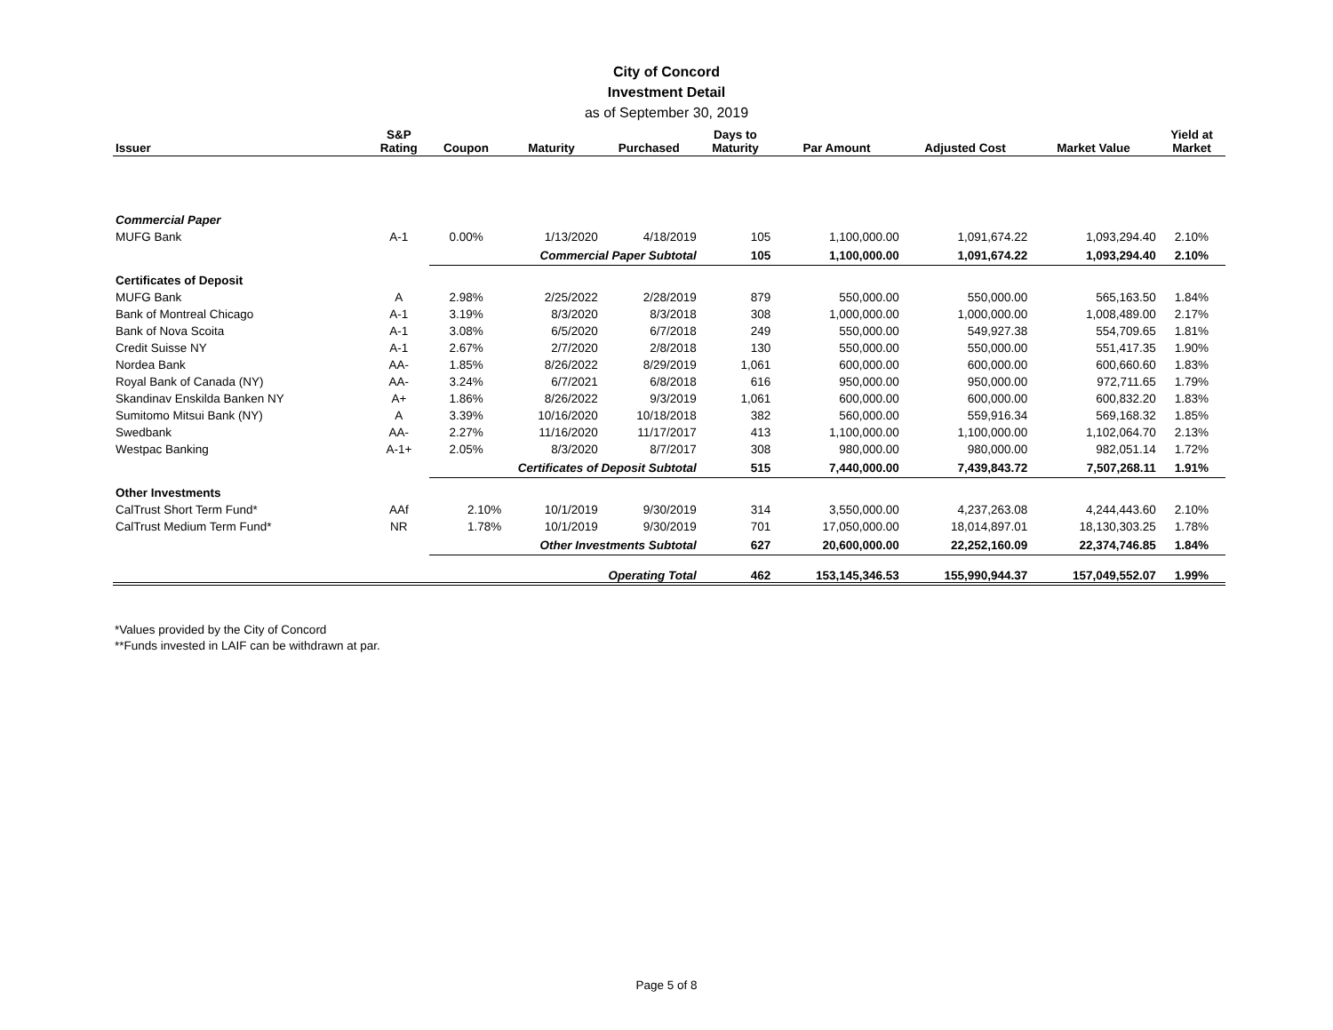City of Concord
Investment Detail
as of September 30, 2019
| Issuer | S&P Rating | Coupon | Maturity | Purchased | Days to Maturity | Par Amount | Adjusted Cost | Market Value | Yield at Market |
| --- | --- | --- | --- | --- | --- | --- | --- | --- | --- |
| Commercial Paper | | | | | | | | | |
| MUFG Bank | A-1 | 0.00% | 1/13/2020 | 4/18/2019 | 105 | 1,100,000.00 | 1,091,674.22 | 1,093,294.40 | 2.10% |
| | | Commercial Paper Subtotal | | | 105 | 1,100,000.00 | 1,091,674.22 | 1,093,294.40 | 2.10% |
| Certificates of Deposit | | | | | | | | | |
| MUFG Bank | A | 2.98% | 2/25/2022 | 2/28/2019 | 879 | 550,000.00 | 550,000.00 | 565,163.50 | 1.84% |
| Bank of Montreal Chicago | A-1 | 3.19% | 8/3/2020 | 8/3/2018 | 308 | 1,000,000.00 | 1,000,000.00 | 1,008,489.00 | 2.17% |
| Bank of Nova Scoita | A-1 | 3.08% | 6/5/2020 | 6/7/2018 | 249 | 550,000.00 | 549,927.38 | 554,709.65 | 1.81% |
| Credit Suisse NY | A-1 | 2.67% | 2/7/2020 | 2/8/2018 | 130 | 550,000.00 | 550,000.00 | 551,417.35 | 1.90% |
| Nordea Bank | AA- | 1.85% | 8/26/2022 | 8/29/2019 | 1,061 | 600,000.00 | 600,000.00 | 600,660.60 | 1.83% |
| Royal Bank of Canada (NY) | AA- | 3.24% | 6/7/2021 | 6/8/2018 | 616 | 950,000.00 | 950,000.00 | 972,711.65 | 1.79% |
| Skandinav Enskilda Banken NY | A+ | 1.86% | 8/26/2022 | 9/3/2019 | 1,061 | 600,000.00 | 600,000.00 | 600,832.20 | 1.83% |
| Sumitomo Mitsui Bank (NY) | A | 3.39% | 10/16/2020 | 10/18/2018 | 382 | 560,000.00 | 559,916.34 | 569,168.32 | 1.85% |
| Swedbank | AA- | 2.27% | 11/16/2020 | 11/17/2017 | 413 | 1,100,000.00 | 1,100,000.00 | 1,102,064.70 | 2.13% |
| Westpac Banking | A-1+ | 2.05% | 8/3/2020 | 8/7/2017 | 308 | 980,000.00 | 980,000.00 | 982,051.14 | 1.72% |
| | | Certificates of Deposit Subtotal | | | 515 | 7,440,000.00 | 7,439,843.72 | 7,507,268.11 | 1.91% |
| Other Investments | | | | | | | | | |
| CalTrust Short Term Fund* | AAf | 2.10% | 10/1/2019 | 9/30/2019 | 314 | 3,550,000.00 | 4,237,263.08 | 4,244,443.60 | 2.10% |
| CalTrust Medium Term Fund* | NR | 1.78% | 10/1/2019 | 9/30/2019 | 701 | 17,050,000.00 | 18,014,897.01 | 18,130,303.25 | 1.78% |
| | | Other Investments Subtotal | | | 627 | 20,600,000.00 | 22,252,160.09 | 22,374,746.85 | 1.84% |
| | | Operating Total | | | 462 | 153,145,346.53 | 155,990,944.37 | 157,049,552.07 | 1.99% |
*Values provided by the City of Concord
**Funds invested in LAIF can be withdrawn at par.
Page 5 of 8